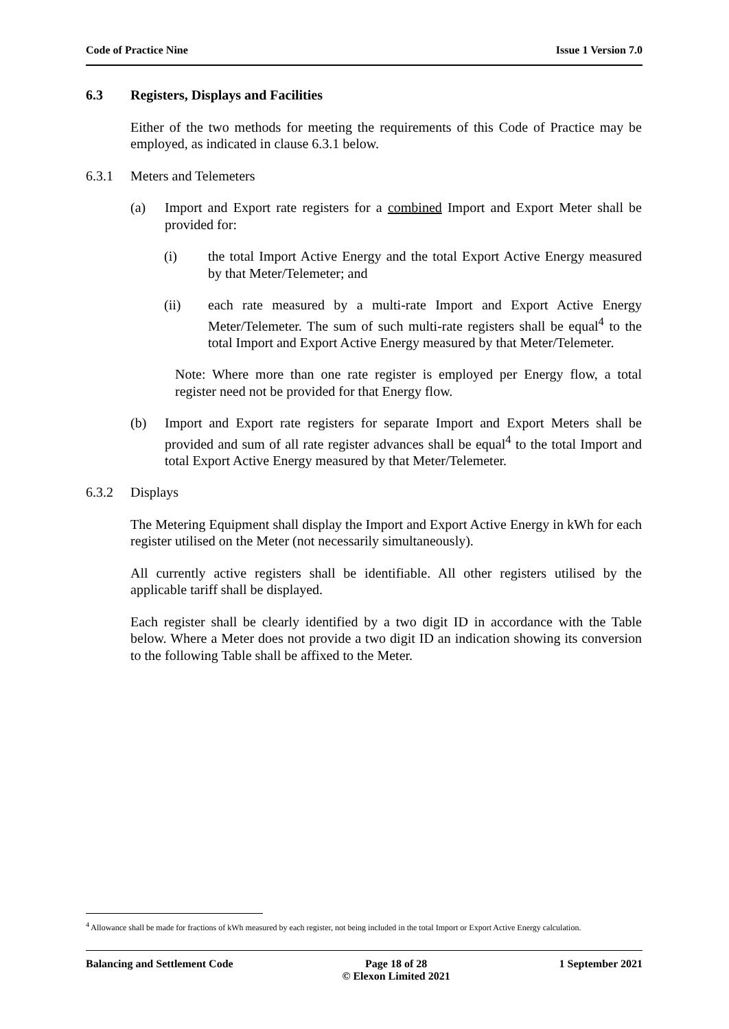Code of Practice Nine Issue 1 Version 7.0
6.3 Registers, Displays and Facilities
Either of the two methods for meeting the requirements of this Code of Practice may be employed, as indicated in clause 6.3.1 below.
6.3.1 Meters and Telemeters
(a) Import and Export rate registers for a combined Import and Export Meter shall be provided for:
(i) the total Import Active Energy and the total Export Active Energy measured by that Meter/Telemeter; and
(ii) each rate measured by a multi-rate Import and Export Active Energy Meter/Telemeter. The sum of such multi-rate registers shall be equal<sup>4</sup> to the total Import and Export Active Energy measured by that Meter/Telemeter.
Note: Where more than one rate register is employed per Energy flow, a total register need not be provided for that Energy flow.
(b) Import and Export rate registers for separate Import and Export Meters shall be provided and sum of all rate register advances shall be equal<sup>4</sup> to the total Import and total Export Active Energy measured by that Meter/Telemeter.
6.3.2 Displays
The Metering Equipment shall display the Import and Export Active Energy in kWh for each register utilised on the Meter (not necessarily simultaneously).
All currently active registers shall be identifiable. All other registers utilised by the applicable tariff shall be displayed.
Each register shall be clearly identified by a two digit ID in accordance with the Table below. Where a Meter does not provide a two digit ID an indication showing its conversion to the following Table shall be affixed to the Meter.
<sup>4</sup> Allowance shall be made for fractions of kWh measured by each register, not being included in the total Import or Export Active Energy calculation.
Balancing and Settlement Code Page 18 of 28
© Elexon Limited 2021 1 September 2021